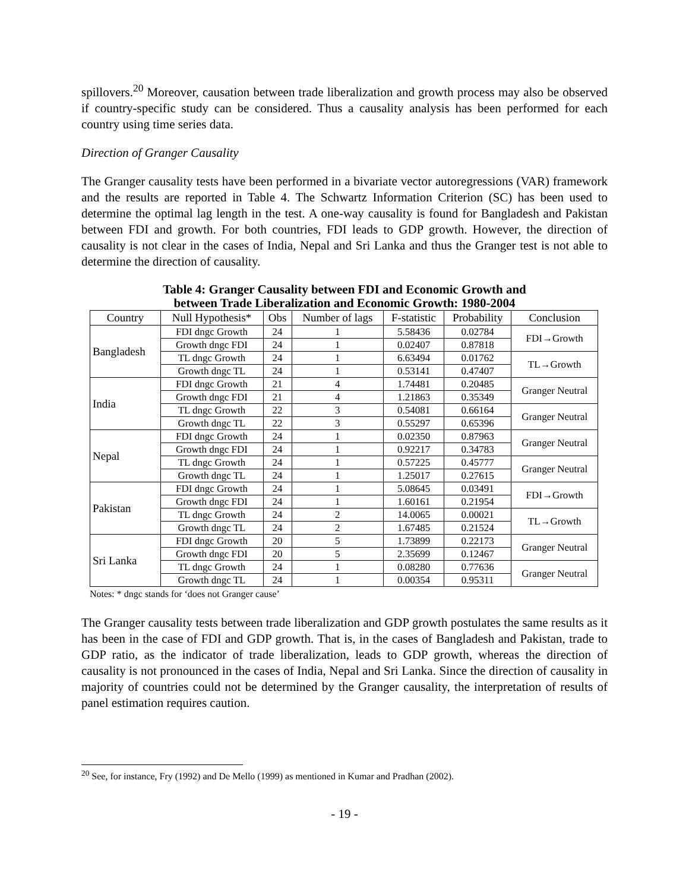spillovers.<sup>20</sup> Moreover, causation between trade liberalization and growth process may also be observed if country-specific study can be considered. Thus a causality analysis has been performed for each country using time series data.
Direction of Granger Causality
The Granger causality tests have been performed in a bivariate vector autoregressions (VAR) framework and the results are reported in Table 4. The Schwartz Information Criterion (SC) has been used to determine the optimal lag length in the test. A one-way causality is found for Bangladesh and Pakistan between FDI and growth. For both countries, FDI leads to GDP growth. However, the direction of causality is not clear in the cases of India, Nepal and Sri Lanka and thus the Granger test is not able to determine the direction of causality.
Table 4: Granger Causality between FDI and Economic Growth and
between Trade Liberalization and Economic Growth: 1980-2004
| Country | Null Hypothesis* | Obs | Number of lags | F-statistic | Probability | Conclusion |
| --- | --- | --- | --- | --- | --- | --- |
| Bangladesh | FDI dngc Growth | 24 | 1 | 5.58436 | 0.02784 | FDI→Growth |
| | Growth dngc FDI | 24 | 1 | 0.02407 | 0.87818 | |
| | TL dngc Growth | 24 | 1 | 6.63494 | 0.01762 | TL→Growth |
| | Growth dngc TL | 24 | 1 | 0.53141 | 0.47407 | |
| India | FDI dngc Growth | 21 | 4 | 1.74481 | 0.20485 | Granger Neutral |
| | Growth dngc FDI | 21 | 4 | 1.21863 | 0.35349 | |
| | TL dngc Growth | 22 | 3 | 0.54081 | 0.66164 | Granger Neutral |
| | Growth dngc TL | 22 | 3 | 0.55297 | 0.65396 | |
| Nepal | FDI dngc Growth | 24 | 1 | 0.02350 | 0.87963 | Granger Neutral |
| | Growth dngc FDI | 24 | 1 | 0.92217 | 0.34783 | |
| | TL dngc Growth | 24 | 1 | 0.57225 | 0.45777 | Granger Neutral |
| | Growth dngc TL | 24 | 1 | 1.25017 | 0.27615 | |
| Pakistan | FDI dngc Growth | 24 | 1 | 5.08645 | 0.03491 | FDI→Growth |
| | Growth dngc FDI | 24 | 1 | 1.60161 | 0.21954 | |
| | TL dngc Growth | 24 | 2 | 14.0065 | 0.00021 | TL→Growth |
| | Growth dngc TL | 24 | 2 | 1.67485 | 0.21524 | |
| Sri Lanka | FDI dngc Growth | 20 | 5 | 1.73899 | 0.22173 | Granger Neutral |
| | Growth dngc FDI | 20 | 5 | 2.35699 | 0.12467 | |
| | TL dngc Growth | 24 | 1 | 0.08280 | 0.77636 | Granger Neutral |
| | Growth dngc TL | 24 | 1 | 0.00354 | 0.95311 | |
Notes: * dngc stands for ‘does not Granger cause’
The Granger causality tests between trade liberalization and GDP growth postulates the same results as it has been in the case of FDI and GDP growth. That is, in the cases of Bangladesh and Pakistan, trade to GDP ratio, as the indicator of trade liberalization, leads to GDP growth, whereas the direction of causality is not pronounced in the cases of India, Nepal and Sri Lanka. Since the direction of causality in majority of countries could not be determined by the Granger causality, the interpretation of results of panel estimation requires caution.
<sup>20</sup> See, for instance, Fry (1992) and De Mello (1999) as mentioned in Kumar and Pradhan (2002).
- 19 -